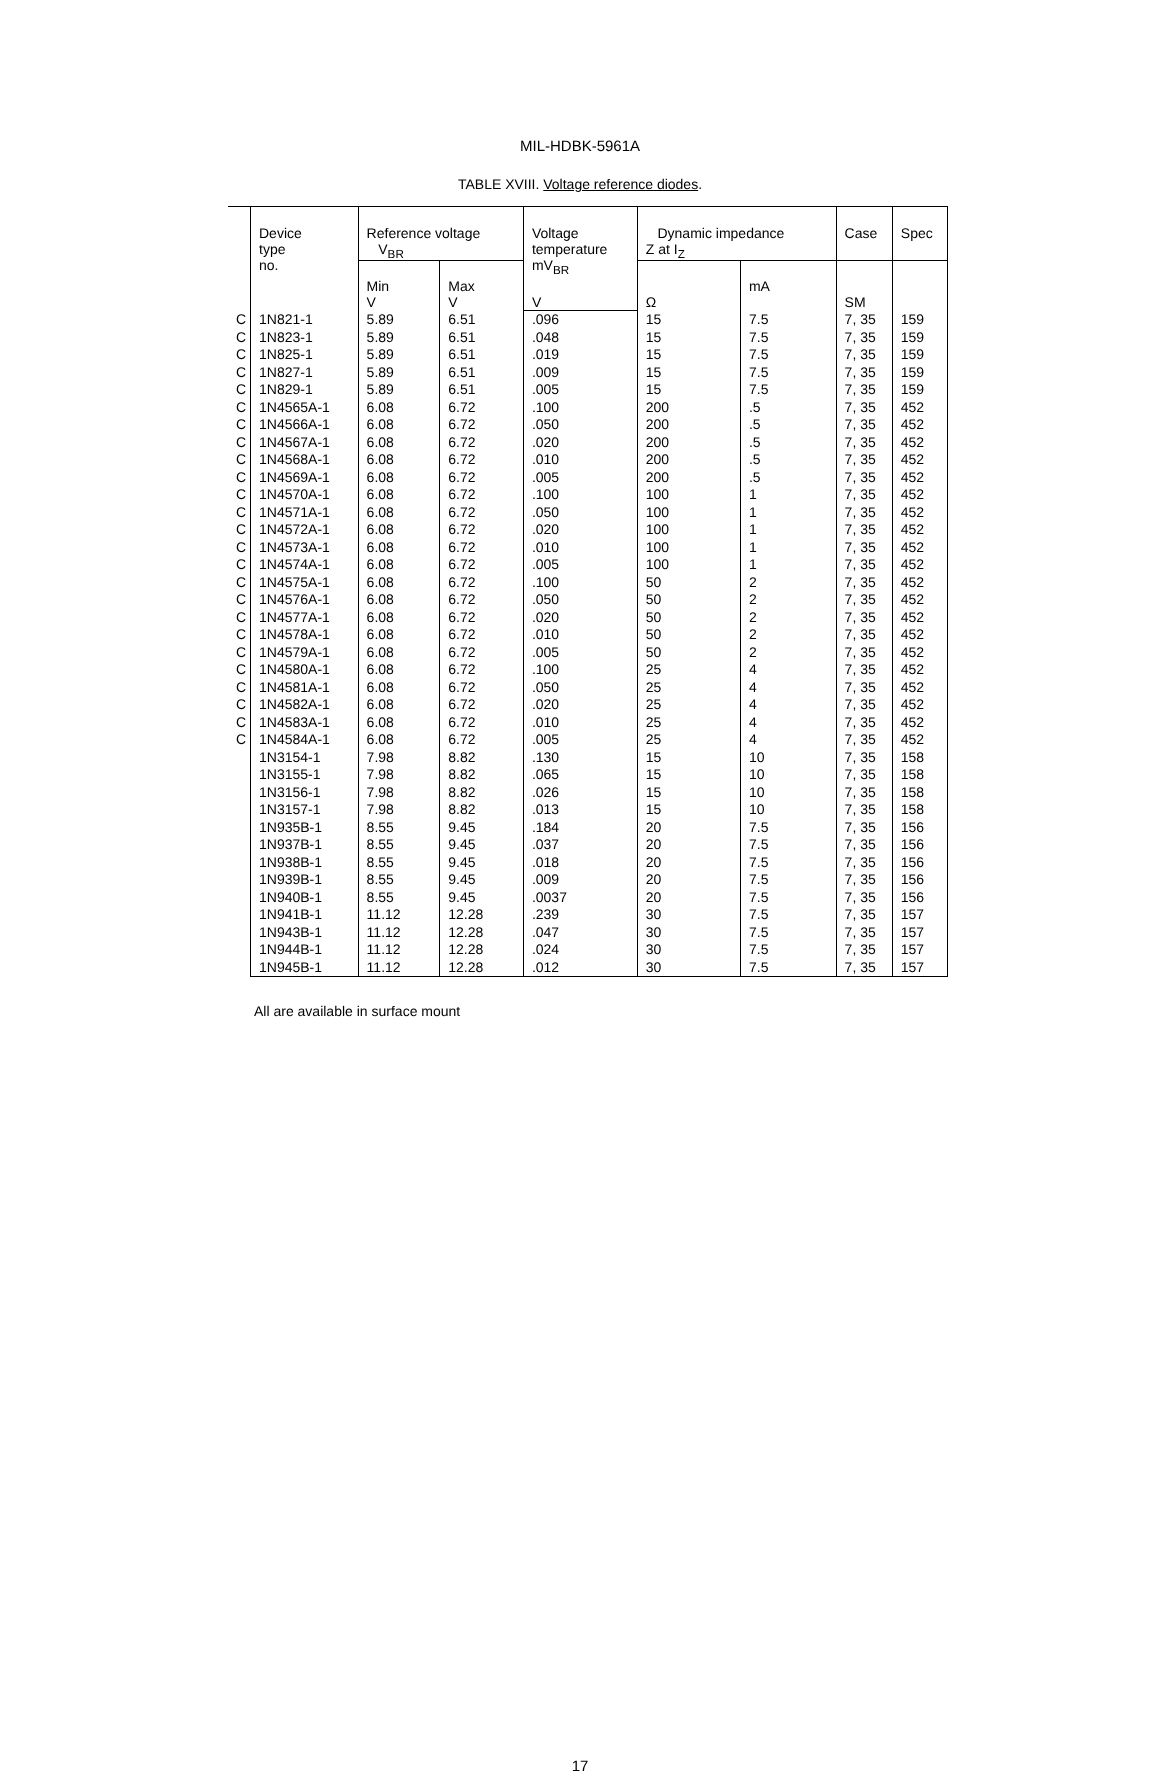MIL-HDBK-5961A
TABLE XVIII. Voltage reference diodes.
| | Device type no. | Reference voltage V<sub>BR</sub> | | Voltage temperature mV<sub>BR</sub> | Dynamic impedance Z at I<sub>Z</sub> | | Case | Spec |
| | | Min V | Max V | V | Ω | mA | SM | |
| C | 1N821-1 | 5.89 | 6.51 | .096 | 15 | 7.5 | 7, 35 | 159 |
| C | 1N823-1 | 5.89 | 6.51 | .048 | 15 | 7.5 | 7, 35 | 159 |
| C | 1N825-1 | 5.89 | 6.51 | .019 | 15 | 7.5 | 7, 35 | 159 |
| C | 1N827-1 | 5.89 | 6.51 | .009 | 15 | 7.5 | 7, 35 | 159 |
| C | 1N829-1 | 5.89 | 6.51 | .005 | 15 | 7.5 | 7, 35 | 159 |
| C | 1N4565A-1 | 6.08 | 6.72 | .100 | 200 | .5 | 7, 35 | 452 |
| C | 1N4566A-1 | 6.08 | 6.72 | .050 | 200 | .5 | 7, 35 | 452 |
| C | 1N4567A-1 | 6.08 | 6.72 | .020 | 200 | .5 | 7, 35 | 452 |
| C | 1N4568A-1 | 6.08 | 6.72 | .010 | 200 | .5 | 7, 35 | 452 |
| C | 1N4569A-1 | 6.08 | 6.72 | .005 | 200 | .5 | 7, 35 | 452 |
| C | 1N4570A-1 | 6.08 | 6.72 | .100 | 100 | 1 | 7, 35 | 452 |
| C | 1N4571A-1 | 6.08 | 6.72 | .050 | 100 | 1 | 7, 35 | 452 |
| C | 1N4572A-1 | 6.08 | 6.72 | .020 | 100 | 1 | 7, 35 | 452 |
| C | 1N4573A-1 | 6.08 | 6.72 | .010 | 100 | 1 | 7, 35 | 452 |
| C | 1N4574A-1 | 6.08 | 6.72 | .005 | 100 | 1 | 7, 35 | 452 |
| C | 1N4575A-1 | 6.08 | 6.72 | .100 | 50 | 2 | 7, 35 | 452 |
| C | 1N4576A-1 | 6.08 | 6.72 | .050 | 50 | 2 | 7, 35 | 452 |
| C | 1N4577A-1 | 6.08 | 6.72 | .020 | 50 | 2 | 7, 35 | 452 |
| C | 1N4578A-1 | 6.08 | 6.72 | .010 | 50 | 2 | 7, 35 | 452 |
| C | 1N4579A-1 | 6.08 | 6.72 | .005 | 50 | 2 | 7, 35 | 452 |
| C | 1N4580A-1 | 6.08 | 6.72 | .100 | 25 | 4 | 7, 35 | 452 |
| C | 1N4581A-1 | 6.08 | 6.72 | .050 | 25 | 4 | 7, 35 | 452 |
| C | 1N4582A-1 | 6.08 | 6.72 | .020 | 25 | 4 | 7, 35 | 452 |
| C | 1N4583A-1 | 6.08 | 6.72 | .010 | 25 | 4 | 7, 35 | 452 |
| C | 1N4584A-1 | 6.08 | 6.72 | .005 | 25 | 4 | 7, 35 | 452 |
| | 1N3154-1 | 7.98 | 8.82 | .130 | 15 | 10 | 7, 35 | 158 |
| | 1N3155-1 | 7.98 | 8.82 | .065 | 15 | 10 | 7, 35 | 158 |
| | 1N3156-1 | 7.98 | 8.82 | .026 | 15 | 10 | 7, 35 | 158 |
| | 1N3157-1 | 7.98 | 8.82 | .013 | 15 | 10 | 7, 35 | 158 |
| | 1N935B-1 | 8.55 | 9.45 | .184 | 20 | 7.5 | 7, 35 | 156 |
| | 1N937B-1 | 8.55 | 9.45 | .037 | 20 | 7.5 | 7, 35 | 156 |
| | 1N938B-1 | 8.55 | 9.45 | .018 | 20 | 7.5 | 7, 35 | 156 |
| | 1N939B-1 | 8.55 | 9.45 | .009 | 20 | 7.5 | 7, 35 | 156 |
| | 1N940B-1 | 8.55 | 9.45 | .0037 | 20 | 7.5 | 7, 35 | 156 |
| | 1N941B-1 | 11.12 | 12.28 | .239 | 30 | 7.5 | 7, 35 | 157 |
| | 1N943B-1 | 11.12 | 12.28 | .047 | 30 | 7.5 | 7, 35 | 157 |
| | 1N944B-1 | 11.12 | 12.28 | .024 | 30 | 7.5 | 7, 35 | 157 |
| | 1N945B-1 | 11.12 | 12.28 | .012 | 30 | 7.5 | 7, 35 | 157 |
All are available in surface mount
17